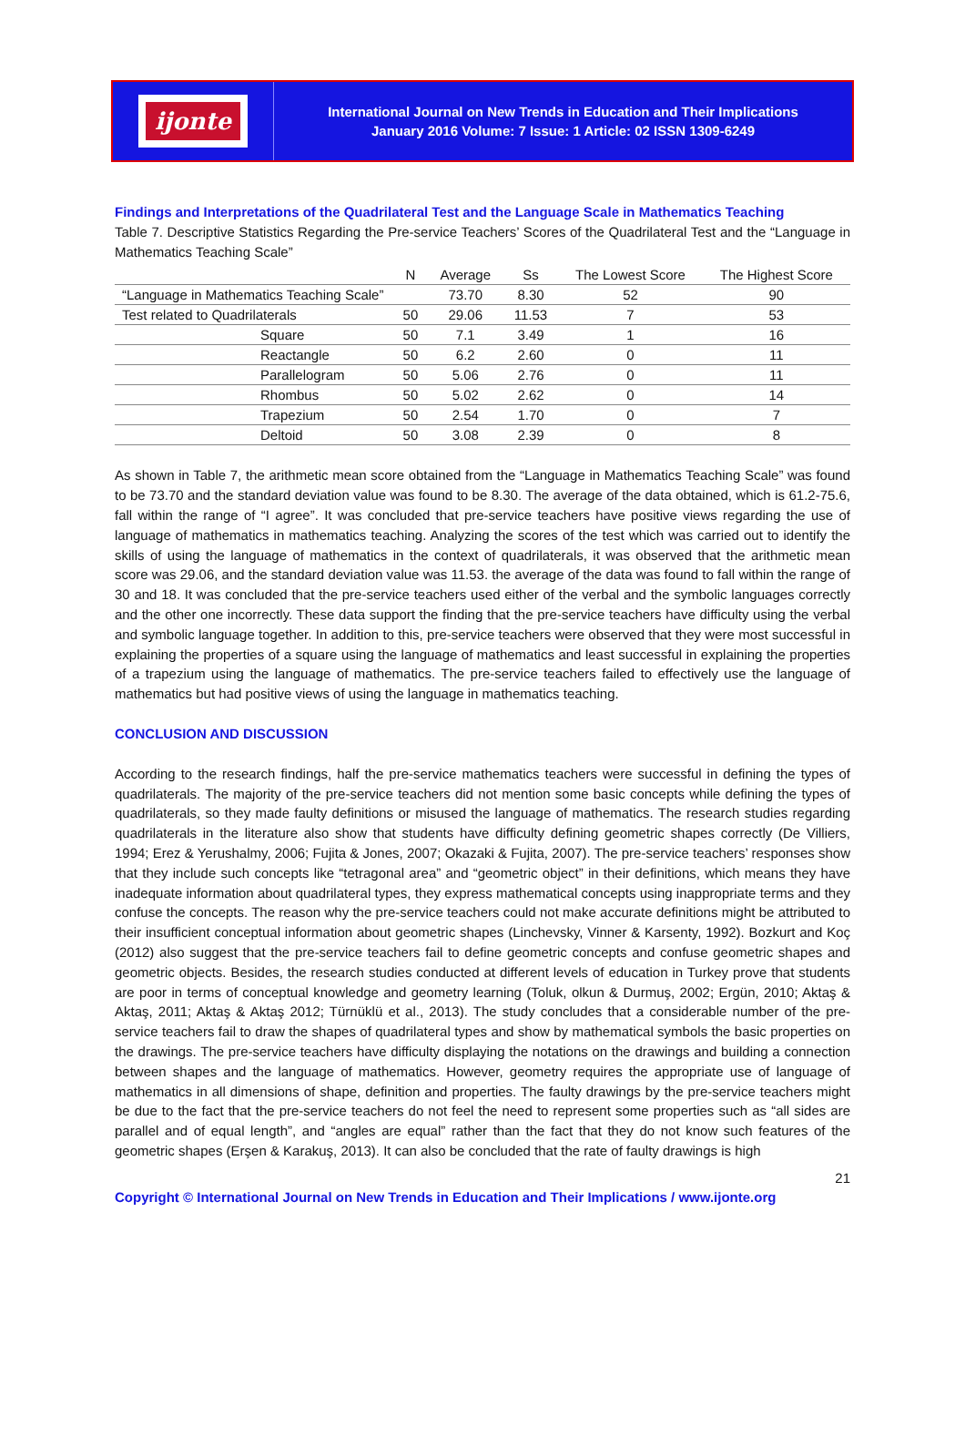ijonte
International Journal on New Trends in Education and Their Implications
January 2016 Volume: 7 Issue: 1 Article: 02 ISSN 1309-6249
Findings and Interpretations of the Quadrilateral Test and the Language Scale in Mathematics Teaching
Table 7. Descriptive Statistics Regarding the Pre-service Teachers’ Scores of the Quadrilateral Test and the “Language in Mathematics Teaching Scale”
| | N | Average | Ss | The Lowest Score | The Highest Score |
| --- | --- | --- | --- | --- | --- |
| “Language in Mathematics Teaching Scale” | | 73.70 | 8.30 | 52 | 90 |
| Test related to Quadrilaterals | 50 | 29.06 | 11.53 | 7 | 53 |
| Square | 50 | 7.1 | 3.49 | 1 | 16 |
| Reactangle | 50 | 6.2 | 2.60 | 0 | 11 |
| Parallelogram | 50 | 5.06 | 2.76 | 0 | 11 |
| Rhombus | 50 | 5.02 | 2.62 | 0 | 14 |
| Trapezium | 50 | 2.54 | 1.70 | 0 | 7 |
| Deltoid | 50 | 3.08 | 2.39 | 0 | 8 |
As shown in Table 7, the arithmetic mean score obtained from the “Language in Mathematics Teaching Scale” was found to be 73.70 and the standard deviation value was found to be 8.30. The average of the data obtained, which is 61.2-75.6, fall within the range of “I agree”. It was concluded that pre-service teachers have positive views regarding the use of language of mathematics in mathematics teaching. Analyzing the scores of the test which was carried out to identify the skills of using the language of mathematics in the context of quadrilaterals, it was observed that the arithmetic mean score was 29.06, and the standard deviation value was 11.53. the average of the data was found to fall within the range of 30 and 18. It was concluded that the pre-service teachers used either of the verbal and the symbolic languages correctly and the other one incorrectly. These data support the finding that the pre-service teachers have difficulty using the verbal and symbolic language together. In addition to this, pre-service teachers were observed that they were most successful in explaining the properties of a square using the language of mathematics and least successful in explaining the properties of a trapezium using the language of mathematics. The pre-service teachers failed to effectively use the language of mathematics but had positive views of using the language in mathematics teaching.
CONCLUSION AND DISCUSSION
According to the research findings, half the pre-service mathematics teachers were successful in defining the types of quadrilaterals. The majority of the pre-service teachers did not mention some basic concepts while defining the types of quadrilaterals, so they made faulty definitions or misused the language of mathematics. The research studies regarding quadrilaterals in the literature also show that students have difficulty defining geometric shapes correctly (De Villiers, 1994; Erez & Yerushalmy, 2006; Fujita & Jones, 2007; Okazaki & Fujita, 2007). The pre-service teachers’ responses show that they include such concepts like “tetragonal area” and “geometric object” in their definitions, which means they have inadequate information about quadrilateral types, they express mathematical concepts using inappropriate terms and they confuse the concepts. The reason why the pre-service teachers could not make accurate definitions might be attributed to their insufficient conceptual information about geometric shapes (Linchevsky, Vinner & Karsenty, 1992). Bozkurt and Koç (2012) also suggest that the pre-service teachers fail to define geometric concepts and confuse geometric shapes and geometric objects. Besides, the research studies conducted at different levels of education in Turkey prove that students are poor in terms of conceptual knowledge and geometry learning (Toluk, olkun & Durmuş, 2002; Ergün, 2010; Aktaş & Aktaş, 2011; Aktaş & Aktaş 2012; Türnüklü et al., 2013). The study concludes that a considerable number of the pre-service teachers fail to draw the shapes of quadrilateral types and show by mathematical symbols the basic properties on the drawings. The pre-service teachers have difficulty displaying the notations on the drawings and building a connection between shapes and the language of mathematics. However, geometry requires the appropriate use of language of mathematics in all dimensions of shape, definition and properties. The faulty drawings by the pre-service teachers might be due to the fact that the pre-service teachers do not feel the need to represent some properties such as “all sides are parallel and of equal length”, and “angles are equal” rather than the fact that they do not know such features of the geometric shapes (Erşen & Karakuş, 2013). It can also be concluded that the rate of faulty drawings is high
21
Copyright © International Journal on New Trends in Education and Their Implications / www.ijonte.org